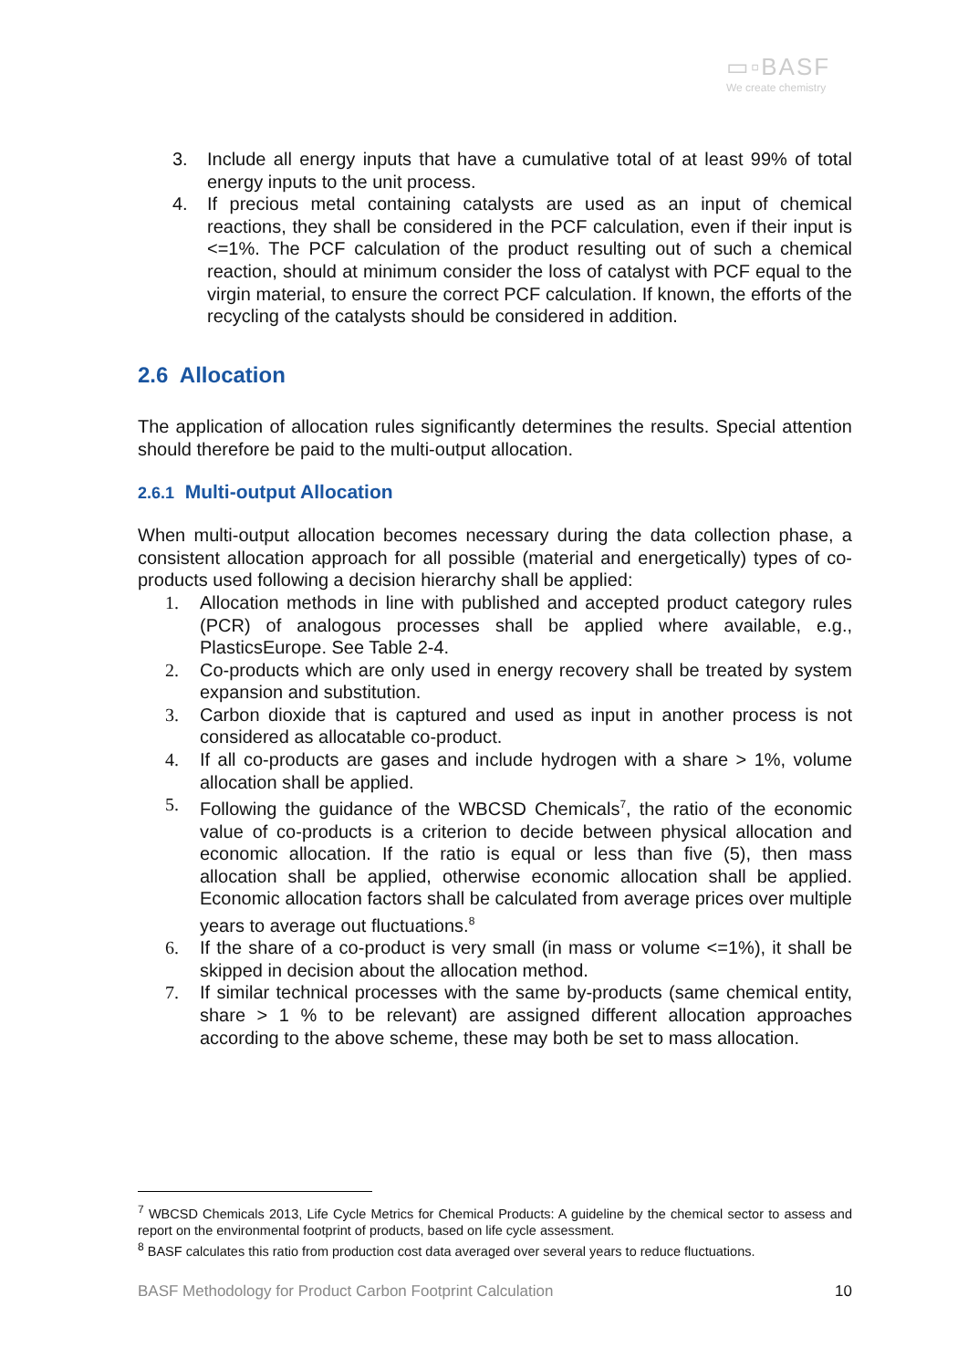▭▫BASF
We create chemistry
3. Include all energy inputs that have a cumulative total of at least 99% of total energy inputs to the unit process.
4. If precious metal containing catalysts are used as an input of chemical reactions, they shall be considered in the PCF calculation, even if their input is <=1%. The PCF calculation of the product resulting out of such a chemical reaction, should at minimum consider the loss of catalyst with PCF equal to the virgin material, to ensure the correct PCF calculation. If known, the efforts of the recycling of the catalysts should be considered in addition.
2.6 Allocation
The application of allocation rules significantly determines the results. Special attention should therefore be paid to the multi-output allocation.
2.6.1 Multi-output Allocation
When multi-output allocation becomes necessary during the data collection phase, a consistent allocation approach for all possible (material and energetically) types of co-products used following a decision hierarchy shall be applied:
1. Allocation methods in line with published and accepted product category rules (PCR) of analogous processes shall be applied where available, e.g., PlasticsEurope. See Table 2-4.
2. Co-products which are only used in energy recovery shall be treated by system expansion and substitution.
3. Carbon dioxide that is captured and used as input in another process is not considered as allocatable co-product.
4. If all co-products are gases and include hydrogen with a share > 1%, volume allocation shall be applied.
5. Following the guidance of the WBCSD Chemicals<sup>7</sup>, the ratio of the economic value of co-products is a criterion to decide between physical allocation and economic allocation. If the ratio is equal or less than five (5), then mass allocation shall be applied, otherwise economic allocation shall be applied. Economic allocation factors shall be calculated from average prices over multiple years to average out fluctuations.<sup>8</sup>
6. If the share of a co-product is very small (in mass or volume <=1%), it shall be skipped in decision about the allocation method.
7. If similar technical processes with the same by-products (same chemical entity, share > 1 % to be relevant) are assigned different allocation approaches according to the above scheme, these may both be set to mass allocation.
<sup>7</sup> WBCSD Chemicals 2013, Life Cycle Metrics for Chemical Products: A guideline by the chemical sector to assess and report on the environmental footprint of products, based on life cycle assessment.
<sup>8</sup> BASF calculates this ratio from production cost data averaged over several years to reduce fluctuations.
BASF Methodology for Product Carbon Footprint Calculation 10